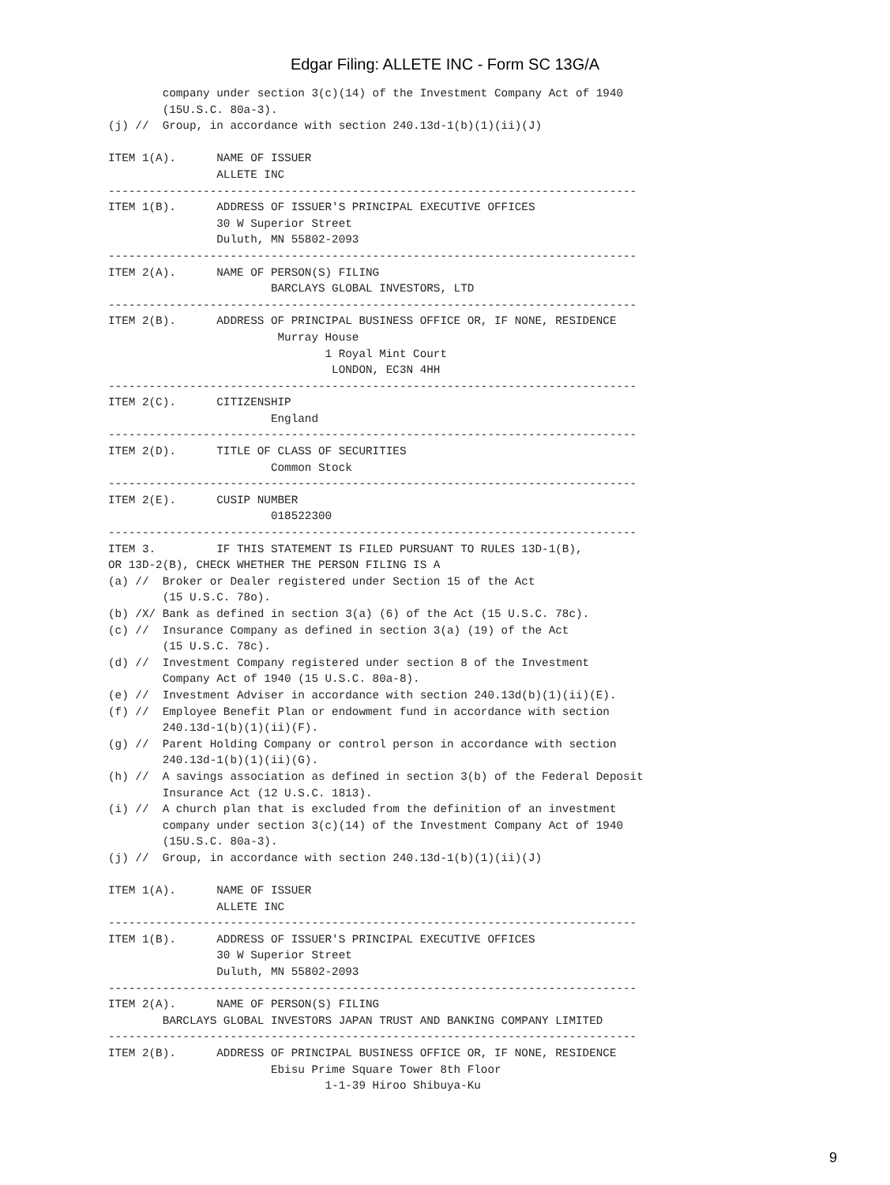Edgar Filing: ALLETE INC - Form SC 13G/A
        company under section 3(c)(14) of the Investment Company Act of 1940
        (15U.S.C. 80a-3).
(j) //  Group, in accordance with section 240.13d-1(b)(1)(ii)(J)

ITEM 1(A).      NAME OF ISSUER
                ALLETE INC
------------------------------------------------------------------------------
ITEM 1(B).      ADDRESS OF ISSUER'S PRINCIPAL EXECUTIVE OFFICES
                30 W Superior Street
                Duluth, MN 55802-2093
------------------------------------------------------------------------------
ITEM 2(A).      NAME OF PERSON(S) FILING
                        BARCLAYS GLOBAL INVESTORS, LTD
------------------------------------------------------------------------------
ITEM 2(B).      ADDRESS OF PRINCIPAL BUSINESS OFFICE OR, IF NONE, RESIDENCE
                         Murray House
                                1 Royal Mint Court
                                 LONDON, EC3N 4HH
------------------------------------------------------------------------------
ITEM 2(C).      CITIZENSHIP
                        England
------------------------------------------------------------------------------
ITEM 2(D).      TITLE OF CLASS OF SECURITIES
                        Common Stock
------------------------------------------------------------------------------
ITEM 2(E).      CUSIP NUMBER
                        018522300
------------------------------------------------------------------------------
ITEM 3.         IF THIS STATEMENT IS FILED PURSUANT TO RULES 13D-1(B),
OR 13D-2(B), CHECK WHETHER THE PERSON FILING IS A
(a) //  Broker or Dealer registered under Section 15 of the Act
        (15 U.S.C. 78o).
(b) /X/ Bank as defined in section 3(a) (6) of the Act (15 U.S.C. 78c).
(c) //  Insurance Company as defined in section 3(a) (19) of the Act
        (15 U.S.C. 78c).
(d) //  Investment Company registered under section 8 of the Investment
        Company Act of 1940 (15 U.S.C. 80a-8).
(e) //  Investment Adviser in accordance with section 240.13d(b)(1)(ii)(E).
(f) //  Employee Benefit Plan or endowment fund in accordance with section
        240.13d-1(b)(1)(ii)(F).
(g) //  Parent Holding Company or control person in accordance with section
        240.13d-1(b)(1)(ii)(G).
(h) //  A savings association as defined in section 3(b) of the Federal Deposit
        Insurance Act (12 U.S.C. 1813).
(i) //  A church plan that is excluded from the definition of an investment
        company under section 3(c)(14) of the Investment Company Act of 1940
        (15U.S.C. 80a-3).
(j) //  Group, in accordance with section 240.13d-1(b)(1)(ii)(J)

ITEM 1(A).      NAME OF ISSUER
                ALLETE INC
------------------------------------------------------------------------------
ITEM 1(B).      ADDRESS OF ISSUER'S PRINCIPAL EXECUTIVE OFFICES
                30 W Superior Street
                Duluth, MN 55802-2093
------------------------------------------------------------------------------
ITEM 2(A).      NAME OF PERSON(S) FILING
        BARCLAYS GLOBAL INVESTORS JAPAN TRUST AND BANKING COMPANY LIMITED
------------------------------------------------------------------------------
ITEM 2(B).      ADDRESS OF PRINCIPAL BUSINESS OFFICE OR, IF NONE, RESIDENCE
                        Ebisu Prime Square Tower 8th Floor
                                1-1-39 Hiroo Shibuya-Ku
9